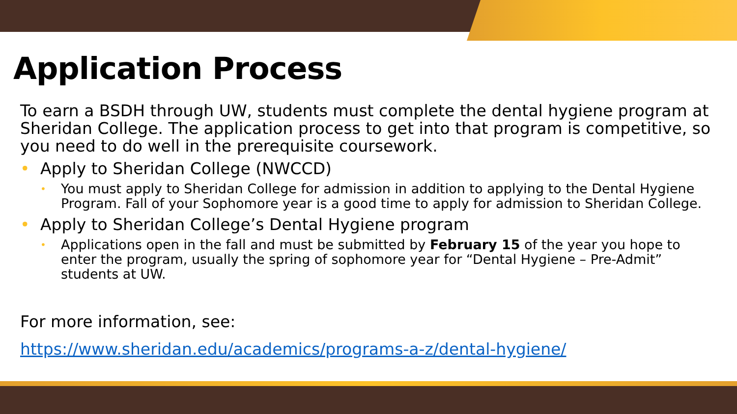Application Process
To earn a BSDH through UW, students must complete the dental hygiene program at Sheridan College. The application process to get into that program is competitive, so you need to do well in the prerequisite coursework.
• Apply to Sheridan College (NWCCD)
• You must apply to Sheridan College for admission in addition to applying to the Dental Hygiene Program. Fall of your Sophomore year is a good time to apply for admission to Sheridan College.
• Apply to Sheridan College’s Dental Hygiene program
• Applications open in the fall and must be submitted by February 15 of the year you hope to enter the program, usually the spring of sophomore year for “Dental Hygiene – Pre-Admit” students at UW.
For more information, see:
https://www.sheridan.edu/academics/programs-a-z/dental-hygiene/